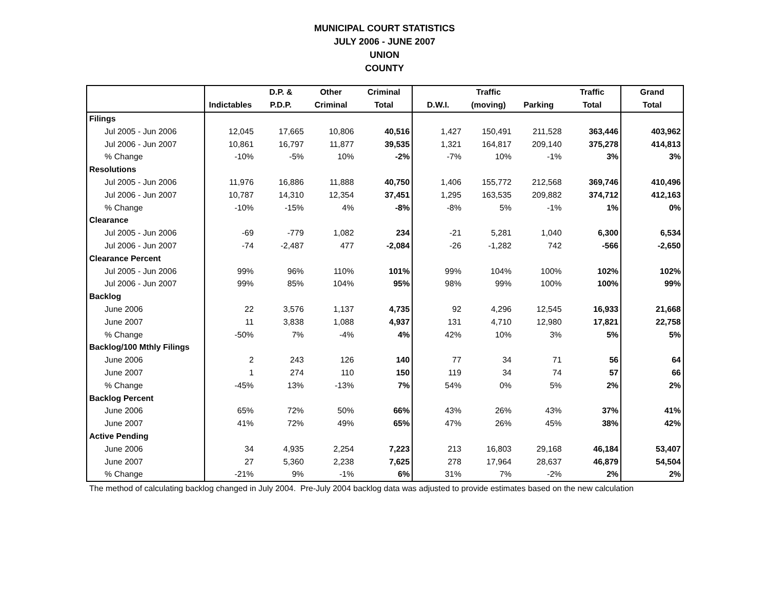MUNICIPAL COURT STATISTICS
JULY 2006 - JUNE 2007
UNION
COUNTY
| | | D.P. & | Other | Criminal | | Traffic | | Traffic | Grand |
| --- | --- | --- | --- | --- | --- | --- | --- | --- | --- |
| | Indictables | P.D.P. | Criminal | Total | D.W.I. | (moving) | Parking | Total | Total |
| Filings | | | | | | | | | |
| Jul 2005 - Jun 2006 | 12,045 | 17,665 | 10,806 | 40,516 | 1,427 | 150,491 | 211,528 | 363,446 | 403,962 |
| Jul 2006 - Jun 2007 | 10,861 | 16,797 | 11,877 | 39,535 | 1,321 | 164,817 | 209,140 | 375,278 | 414,813 |
| % Change | -10% | -5% | 10% | -2% | -7% | 10% | -1% | 3% | 3% |
| Resolutions | | | | | | | | | |
| Jul 2005 - Jun 2006 | 11,976 | 16,886 | 11,888 | 40,750 | 1,406 | 155,772 | 212,568 | 369,746 | 410,496 |
| Jul 2006 - Jun 2007 | 10,787 | 14,310 | 12,354 | 37,451 | 1,295 | 163,535 | 209,882 | 374,712 | 412,163 |
| % Change | -10% | -15% | 4% | -8% | -8% | 5% | -1% | 1% | 0% |
| Clearance | | | | | | | | | |
| Jul 2005 - Jun 2006 | -69 | -779 | 1,082 | 234 | -21 | 5,281 | 1,040 | 6,300 | 6,534 |
| Jul 2006 - Jun 2007 | -74 | -2,487 | 477 | -2,084 | -26 | -1,282 | 742 | -566 | -2,650 |
| Clearance Percent | | | | | | | | | |
| Jul 2005 - Jun 2006 | 99% | 96% | 110% | 101% | 99% | 104% | 100% | 102% | 102% |
| Jul 2006 - Jun 2007 | 99% | 85% | 104% | 95% | 98% | 99% | 100% | 100% | 99% |
| Backlog | | | | | | | | | |
| June 2006 | 22 | 3,576 | 1,137 | 4,735 | 92 | 4,296 | 12,545 | 16,933 | 21,668 |
| June 2007 | 11 | 3,838 | 1,088 | 4,937 | 131 | 4,710 | 12,980 | 17,821 | 22,758 |
| % Change | -50% | 7% | -4% | 4% | 42% | 10% | 3% | 5% | 5% |
| Backlog/100 Mthly Filings | | | | | | | | | |
| June 2006 | 2 | 243 | 126 | 140 | 77 | 34 | 71 | 56 | 64 |
| June 2007 | 1 | 274 | 110 | 150 | 119 | 34 | 74 | 57 | 66 |
| % Change | -45% | 13% | -13% | 7% | 54% | 0% | 5% | 2% | 2% |
| Backlog Percent | | | | | | | | | |
| June 2006 | 65% | 72% | 50% | 66% | 43% | 26% | 43% | 37% | 41% |
| June 2007 | 41% | 72% | 49% | 65% | 47% | 26% | 45% | 38% | 42% |
| Active Pending | | | | | | | | | |
| June 2006 | 34 | 4,935 | 2,254 | 7,223 | 213 | 16,803 | 29,168 | 46,184 | 53,407 |
| June 2007 | 27 | 5,360 | 2,238 | 7,625 | 278 | 17,964 | 28,637 | 46,879 | 54,504 |
| % Change | -21% | 9% | -1% | 6% | 31% | 7% | -2% | 2% | 2% |
The method of calculating backlog changed in July 2004. Pre-July 2004 backlog data was adjusted to provide estimates based on the new calculation